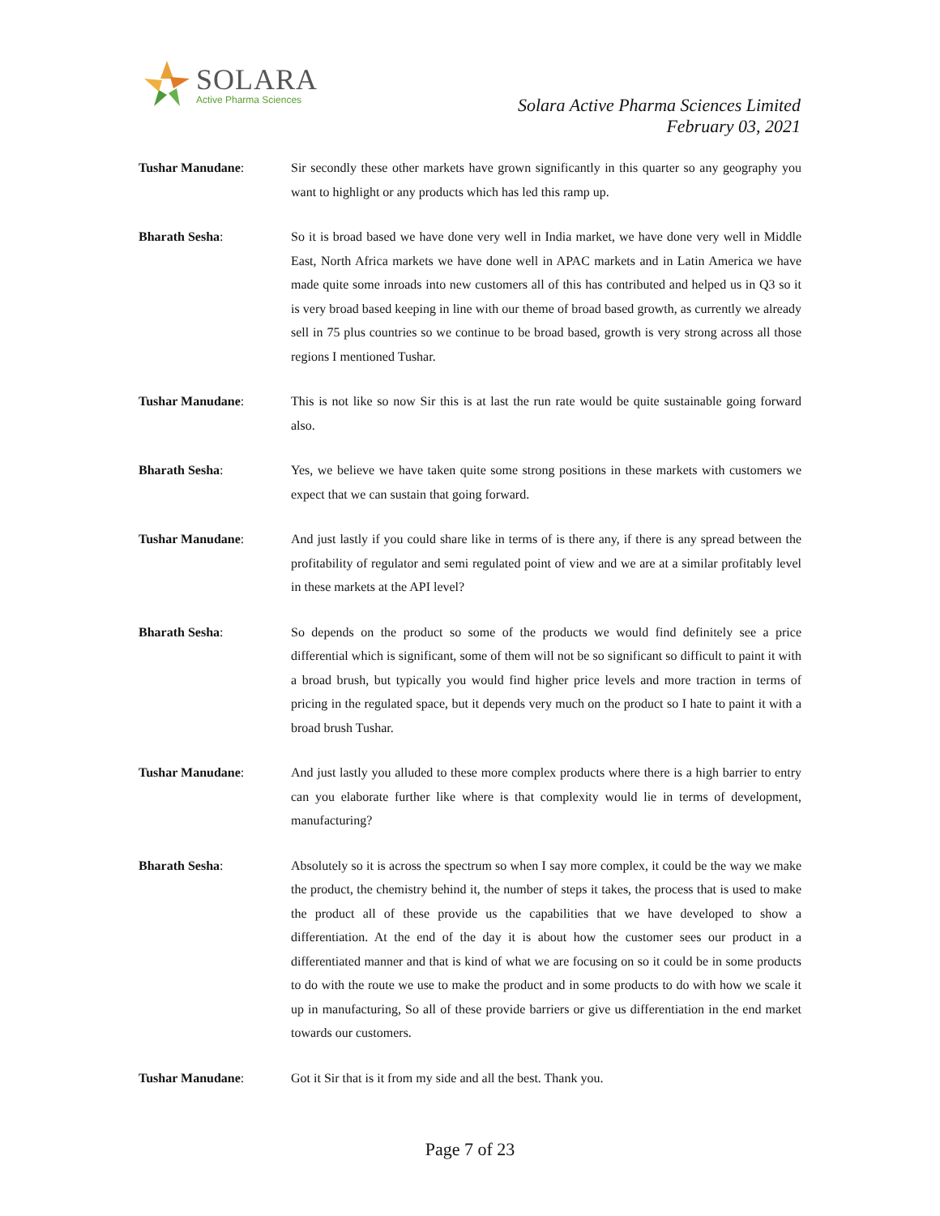SOLARA
Active Pharma Sciences
Solara Active Pharma Sciences Limited
February 03, 2021
Tushar Manudane: Sir secondly these other markets have grown significantly in this quarter so any geography you want to highlight or any products which has led this ramp up.
Bharath Sesha: So it is broad based we have done very well in India market, we have done very well in Middle East, North Africa markets we have done well in APAC markets and in Latin America we have made quite some inroads into new customers all of this has contributed and helped us in Q3 so it is very broad based keeping in line with our theme of broad based growth, as currently we already sell in 75 plus countries so we continue to be broad based, growth is very strong across all those regions I mentioned Tushar.
Tushar Manudane: This is not like so now Sir this is at last the run rate would be quite sustainable going forward also.
Bharath Sesha: Yes, we believe we have taken quite some strong positions in these markets with customers we expect that we can sustain that going forward.
Tushar Manudane: And just lastly if you could share like in terms of is there any, if there is any spread between the profitability of regulator and semi regulated point of view and we are at a similar profitably level in these markets at the API level?
Bharath Sesha: So depends on the product so some of the products we would find definitely see a price differential which is significant, some of them will not be so significant so difficult to paint it with a broad brush, but typically you would find higher price levels and more traction in terms of pricing in the regulated space, but it depends very much on the product so I hate to paint it with a broad brush Tushar.
Tushar Manudane: And just lastly you alluded to these more complex products where there is a high barrier to entry can you elaborate further like where is that complexity would lie in terms of development, manufacturing?
Bharath Sesha: Absolutely so it is across the spectrum so when I say more complex, it could be the way we make the product, the chemistry behind it, the number of steps it takes, the process that is used to make the product all of these provide us the capabilities that we have developed to show a differentiation. At the end of the day it is about how the customer sees our product in a differentiated manner and that is kind of what we are focusing on so it could be in some products to do with the route we use to make the product and in some products to do with how we scale it up in manufacturing, So all of these provide barriers or give us differentiation in the end market towards our customers.
Tushar Manudane: Got it Sir that is it from my side and all the best. Thank you.
Page 7 of 23